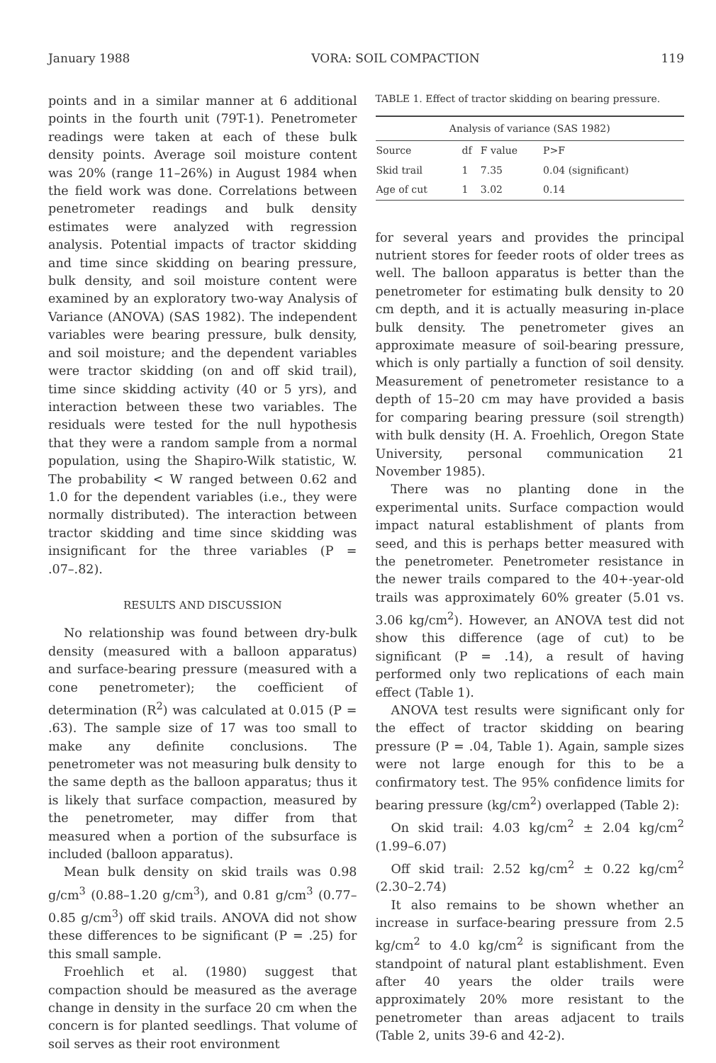January 1988 VORA: SOIL COMPACTION 119
points and in a similar manner at 6 additional points in the fourth unit (79T-1). Penetrometer readings were taken at each of these bulk density points. Average soil moisture content was 20% (range 11–26%) in August 1984 when the field work was done. Correlations between penetrometer readings and bulk density estimates were analyzed with regression analysis. Potential impacts of tractor skidding and time since skidding on bearing pressure, bulk density, and soil moisture content were examined by an exploratory two-way Analysis of Variance (ANOVA) (SAS 1982). The independent variables were bearing pressure, bulk density, and soil moisture; and the dependent variables were tractor skidding (on and off skid trail), time since skidding activity (40 or 5 yrs), and interaction between these two variables. The residuals were tested for the null hypothesis that they were a random sample from a normal population, using the Shapiro-Wilk statistic, W. The probability < W ranged between 0.62 and 1.0 for the dependent variables (i.e., they were normally distributed). The interaction between tractor skidding and time since skidding was insignificant for the three variables (P = .07–.82).
RESULTS AND DISCUSSION
No relationship was found between dry-bulk density (measured with a balloon apparatus) and surface-bearing pressure (measured with a cone penetrometer); the coefficient of determination (R<sup>2</sup>) was calculated at 0.015 (P = .63). The sample size of 17 was too small to make any definite conclusions. The penetrometer was not measuring bulk density to the same depth as the balloon apparatus; thus it is likely that surface compaction, measured by the penetrometer, may differ from that measured when a portion of the subsurface is included (balloon apparatus).
Mean bulk density on skid trails was 0.98 g/cm<sup>3</sup> (0.88–1.20 g/cm<sup>3</sup>), and 0.81 g/cm<sup>3</sup> (0.77–0.85 g/cm<sup>3</sup>) off skid trails. ANOVA did not show these differences to be significant (P = .25) for this small sample.
Froehlich et al. (1980) suggest that compaction should be measured as the average change in density in the surface 20 cm when the concern is for planted seedlings. That volume of soil serves as their root environment
TABLE 1. Effect of tractor skidding on bearing pressure.
| Analysis of variance (SAS 1982) | | | |
| --- | --- | --- | --- |
| Source | df | F value | P>F |
| Skid trail | 1 | 7.35 | 0.04 (significant) |
| Age of cut | 1 | 3.02 | 0.14 |
for several years and provides the principal nutrient stores for feeder roots of older trees as well. The balloon apparatus is better than the penetrometer for estimating bulk density to 20 cm depth, and it is actually measuring in-place bulk density. The penetrometer gives an approximate measure of soil-bearing pressure, which is only partially a function of soil density. Measurement of penetrometer resistance to a depth of 15–20 cm may have provided a basis for comparing bearing pressure (soil strength) with bulk density (H. A. Froehlich, Oregon State University, personal communication 21 November 1985).
There was no planting done in the experimental units. Surface compaction would impact natural establishment of plants from seed, and this is perhaps better measured with the penetrometer. Penetrometer resistance in the newer trails compared to the 40+-year-old trails was approximately 60% greater (5.01 vs. 3.06 kg/cm<sup>2</sup>). However, an ANOVA test did not show this difference (age of cut) to be significant (P = .14), a result of having performed only two replications of each main effect (Table 1).
ANOVA test results were significant only for the effect of tractor skidding on bearing pressure (P = .04, Table 1). Again, sample sizes were not large enough for this to be a confirmatory test. The 95% confidence limits for bearing pressure (kg/cm<sup>2</sup>) overlapped (Table 2):
On skid trail: 4.03 kg/cm<sup>2</sup> ± 2.04 kg/cm<sup>2</sup> (1.99–6.07)
Off skid trail: 2.52 kg/cm<sup>2</sup> ± 0.22 kg/cm<sup>2</sup> (2.30–2.74)
It also remains to be shown whether an increase in surface-bearing pressure from 2.5 kg/cm<sup>2</sup> to 4.0 kg/cm<sup>2</sup> is significant from the standpoint of natural plant establishment. Even after 40 years the older trails were approximately 20% more resistant to the penetrometer than areas adjacent to trails (Table 2, units 39-6 and 42-2).